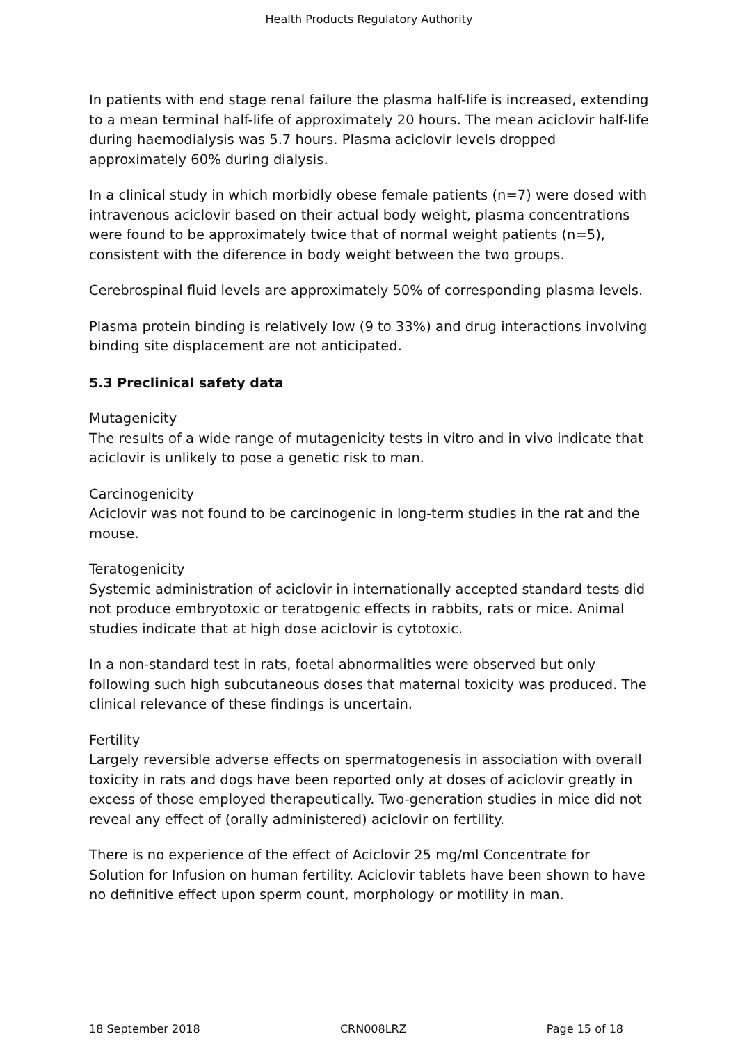Health Products Regulatory Authority
In patients with end stage renal failure the plasma half-life is increased, extending to a mean terminal half-life of approximately 20 hours. The mean aciclovir half-life during haemodialysis was 5.7 hours. Plasma aciclovir levels dropped approximately 60% during dialysis.
In a clinical study in which morbidly obese female patients (n=7) were dosed with intravenous aciclovir based on their actual body weight, plasma concentrations were found to be approximately twice that of normal weight patients (n=5), consistent with the diference in body weight between the two groups.
Cerebrospinal fluid levels are approximately 50% of corresponding plasma levels.
Plasma protein binding is relatively low (9 to 33%) and drug interactions involving binding site displacement are not anticipated.
5.3 Preclinical safety data
Mutagenicity
The results of a wide range of mutagenicity tests in vitro and in vivo indicate that aciclovir is unlikely to pose a genetic risk to man.
Carcinogenicity
Aciclovir was not found to be carcinogenic in long-term studies in the rat and the mouse.
Teratogenicity
Systemic administration of aciclovir in internationally accepted standard tests did not produce embryotoxic or teratogenic effects in rabbits, rats or mice. Animal studies indicate that at high dose aciclovir is cytotoxic.
In a non-standard test in rats, foetal abnormalities were observed but only following such high subcutaneous doses that maternal toxicity was produced. The clinical relevance of these findings is uncertain.
Fertility
Largely reversible adverse effects on spermatogenesis in association with overall toxicity in rats and dogs have been reported only at doses of aciclovir greatly in excess of those employed therapeutically. Two-generation studies in mice did not reveal any effect of (orally administered) aciclovir on fertility.
There is no experience of the effect of Aciclovir 25 mg/ml Concentrate for Solution for Infusion on human fertility. Aciclovir tablets have been shown to have no definitive effect upon sperm count, morphology or motility in man.
18 September 2018 CRN008LRZ Page 15 of 18